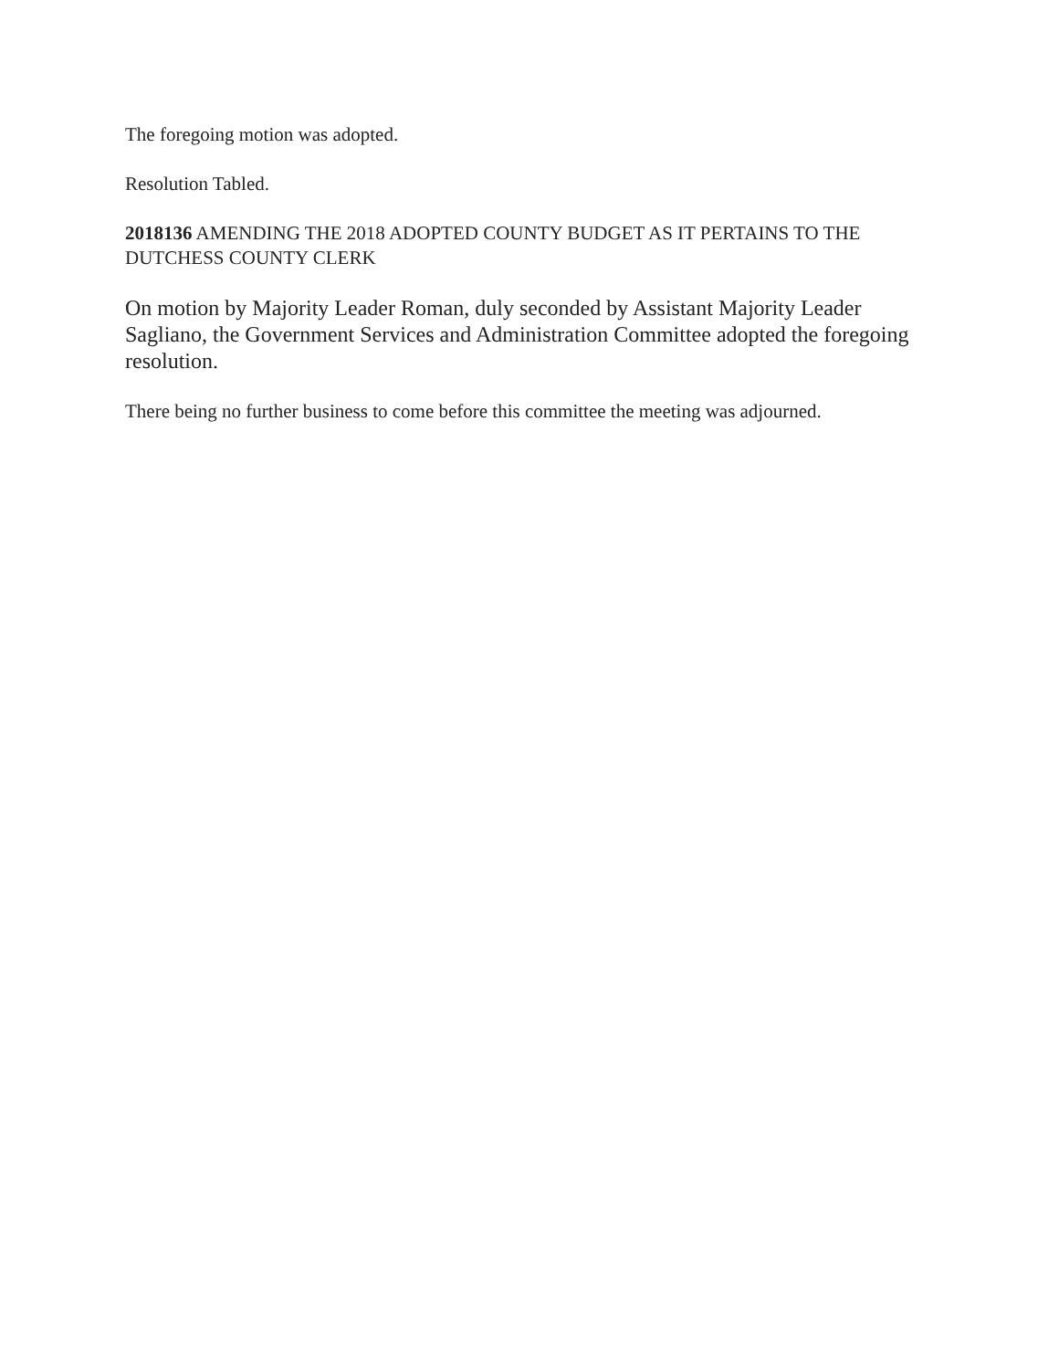The foregoing motion was adopted.
Resolution Tabled.
2018136 AMENDING THE 2018 ADOPTED COUNTY BUDGET AS IT PERTAINS TO THE DUTCHESS COUNTY CLERK
On motion by Majority Leader Roman, duly seconded by Assistant Majority Leader Sagliano, the Government Services and Administration Committee adopted the foregoing resolution.
There being no further business to come before this committee the meeting was adjourned.